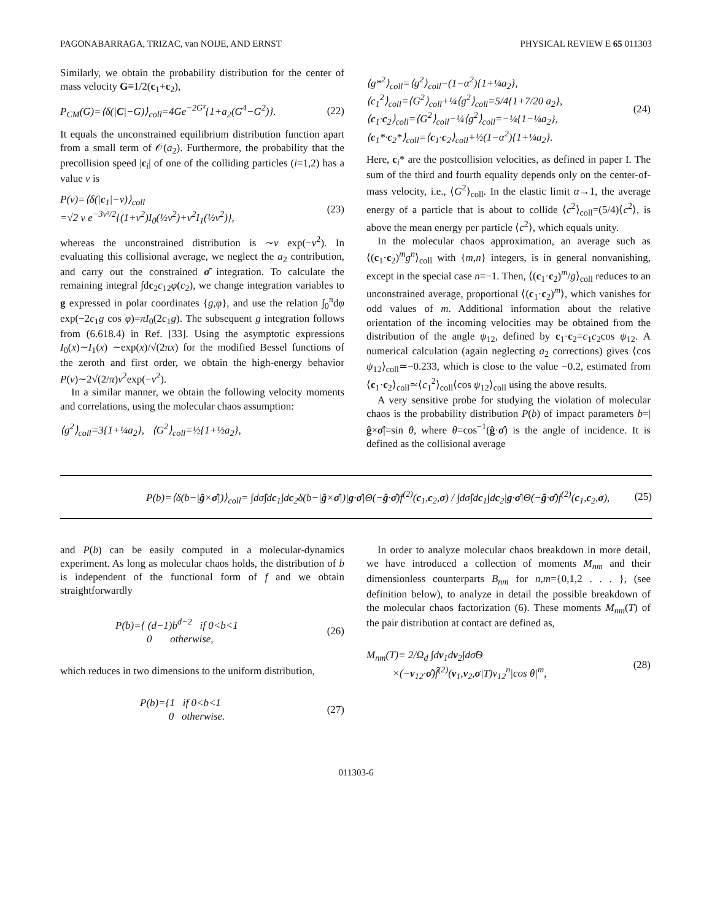PAGONABARRAGA, TRIZAC, van NOIJE, AND ERNST PHYSICAL REVIEW E 65 011303
Similarly, we obtain the probability distribution for the center of mass velocity G≡1/2(c<sub>1</sub>+c<sub>2</sub>),
P<sub>CM</sub>(G)=⟨δ(|C|−G)⟩<sub>coll</sub>=4Ge<sup>−2G²</sup>{1+a<sub>2</sub>(G<sup>4</sup>−G<sup>2</sup>)}. (22)
It equals the unconstrained equilibrium distribution function apart from a small term of 𝒪(a<sub>2</sub>). Furthermore, the probability that the precollision speed |c<sub>i</sub>| of one of the colliding particles (i=1,2) has a value v is
P(v)=⟨δ(|c<sub>1</sub>|−v)⟩<sub>coll</sub>
=√2 v e<sup>−3v²/2</sup>{(1+v<sup>2</sup>)I<sub>0</sub>(½v<sup>2</sup>)+v<sup>2</sup>I<sub>1</sub>(½v<sup>2</sup>)}, (23)
whereas the unconstrained distribution is ∼v exp(−v<sup>2</sup>). In evaluating this collisional average, we neglect the a<sub>2</sub> contribution, and carry out the constrained σ̂ integration. To calculate the remaining integral ∫dc<sub>2</sub>c<sub>12</sub>φ(c<sub>2</sub>), we change integration variables to g expressed in polar coordinates {g,φ}, and use the relation ∫<sub>0</sub><sup>π</sup>dφ exp(−2c<sub>1</sub>g cos φ)=πI<sub>0</sub>(2c<sub>1</sub>g). The subsequent g integration follows from (6.618.4) in Ref. [33]. Using the asymptotic expressions I<sub>0</sub>(x)∼I<sub>1</sub>(x) ∼exp(x)/√(2πx) for the modified Bessel functions of the zeroth and first order, we obtain the high-energy behavior P(v)∼2√(2/π)v<sup>2</sup>exp(−v<sup>2</sup>).
In a similar manner, we obtain the following velocity moments and correlations, using the molecular chaos assumption:
⟨g<sup>2</sup>⟩<sub>coll</sub>=3{1+¼a<sub>2</sub>}, ⟨G<sup>2</sup>⟩<sub>coll</sub>=½{1+½a<sub>2</sub>},
⟨g*<sup>2</sup>⟩<sub>coll</sub>=⟨g<sup>2</sup>⟩<sub>coll</sub>−(1−α<sup>2</sup>){1+¼a<sub>2</sub>},
⟨c<sub>1</sub><sup>2</sup>⟩<sub>coll</sub>=⟨G<sup>2</sup>⟩<sub>coll</sub>+¼⟨g<sup>2</sup>⟩<sub>coll</sub>=5/4{1+7/20 a<sub>2</sub>},
⟨c<sub>1</sub>·c<sub>2</sub>⟩<sub>coll</sub>=⟨G<sup>2</sup>⟩<sub>coll</sub>−¼⟨g<sup>2</sup>⟩<sub>coll</sub>=−¼{1−¼a<sub>2</sub>},
⟨c<sub>1</sub>*·c<sub>2</sub>*⟩<sub>coll</sub>=⟨c<sub>1</sub>·c<sub>2</sub>⟩<sub>coll</sub>+½(1−α<sup>2</sup>){1+¼a<sub>2</sub>}. (24)
Here, c<sub>i</sub>* are the postcollision velocities, as defined in paper I. The sum of the third and fourth equality depends only on the center-of-mass velocity, i.e., ⟨G<sup>2</sup>⟩<sub>coll</sub>. In the elastic limit α→1, the average energy of a particle that is about to collide ⟨c<sup>2</sup>⟩<sub>coll</sub>=(5/4)⟨c<sup>2</sup>⟩, is above the mean energy per particle ⟨c<sup>2</sup>⟩, which equals unity.
In the molecular chaos approximation, an average such as ⟨(c<sub>1</sub>·c<sub>2</sub>)<sup>m</sup>g<sup>n</sup>⟩<sub>coll</sub> with {m,n} integers, is in general nonvanishing, except in the special case n=−1. Then, ⟨(c<sub>1</sub>·c<sub>2</sub>)<sup>m</sup>/g⟩<sub>coll</sub> reduces to an unconstrained average, proportional ⟨(c<sub>1</sub>·c<sub>2</sub>)<sup>m</sup>⟩, which vanishes for odd values of m. Additional information about the relative orientation of the incoming velocities may be obtained from the distribution of the angle ψ<sub>12</sub>, defined by c<sub>1</sub>·c<sub>2</sub>=c<sub>1</sub>c<sub>2</sub>cos ψ<sub>12</sub>. A numerical calculation (again neglecting a<sub>2</sub> corrections) gives ⟨cos ψ<sub>12</sub>⟩<sub>coll</sub>≃−0.233, which is close to the value −0.2, estimated from ⟨c<sub>1</sub>·c<sub>2</sub>⟩<sub>coll</sub>≃⟨c<sub>1</sub><sup>2</sup>⟩<sub>coll</sub>⟨cos ψ<sub>12</sub>⟩<sub>coll</sub> using the above results.
A very sensitive probe for studying the violation of molecular chaos is the probability distribution P(b) of impact parameters b=|ĝ×σ̂|=sin θ, where θ=cos<sup>−1</sup>(ĝ·σ̂) is the angle of incidence. It is defined as the collisional average
P(b)=⟨δ(b−|ĝ×σ̂|)⟩<sub>coll</sub>= ∫dσ̂∫dc<sub>1</sub>∫dc<sub>2</sub>δ(b−|ĝ×σ̂|)|g·σ̂|Θ(−ĝ·σ̂)f<sup>(2)</sup>(c<sub>1</sub>,c<sub>2</sub>,σ) / ∫dσ̂∫dc<sub>1</sub>∫dc<sub>2</sub>|g·σ̂|Θ(−ĝ·σ̂)f<sup>(2)</sup>(c<sub>1</sub>,c<sub>2</sub>,σ), (25)
and P(b) can be easily computed in a molecular-dynamics experiment. As long as molecular chaos holds, the distribution of b is independent of the functional form of f and we obtain straightforwardly
P(b)={ (d−1)b<sup>d−2</sup> if 0<b<1
0 otherwise, (26)
which reduces in two dimensions to the uniform distribution,
P(b)={1 if 0<b<1
0 otherwise. (27)
In order to analyze molecular chaos breakdown in more detail, we have introduced a collection of moments M<sub>nm</sub> and their dimensionless counterparts B<sub>nm</sub> for n,m={0,1,2 . . . }, (see definition below), to analyze in detail the possible breakdown of the molecular chaos factorization (6). These moments M<sub>nm</sub>(T) of the pair distribution at contact are defined as,
M<sub>nm</sub>(T)≡ 2/Ω<sub>d</sub> ∫dv<sub>1</sub>dv<sub>2</sub>∫dσ̂Θ
×(−v<sub>12</sub>·σ̂)f̂<sup>(2)</sup>(v<sub>1</sub>,v<sub>2</sub>,σ|T)v<sub>12</sub><sup>n</sup>|cos θ|<sup>m</sup>, (28)
011303-6